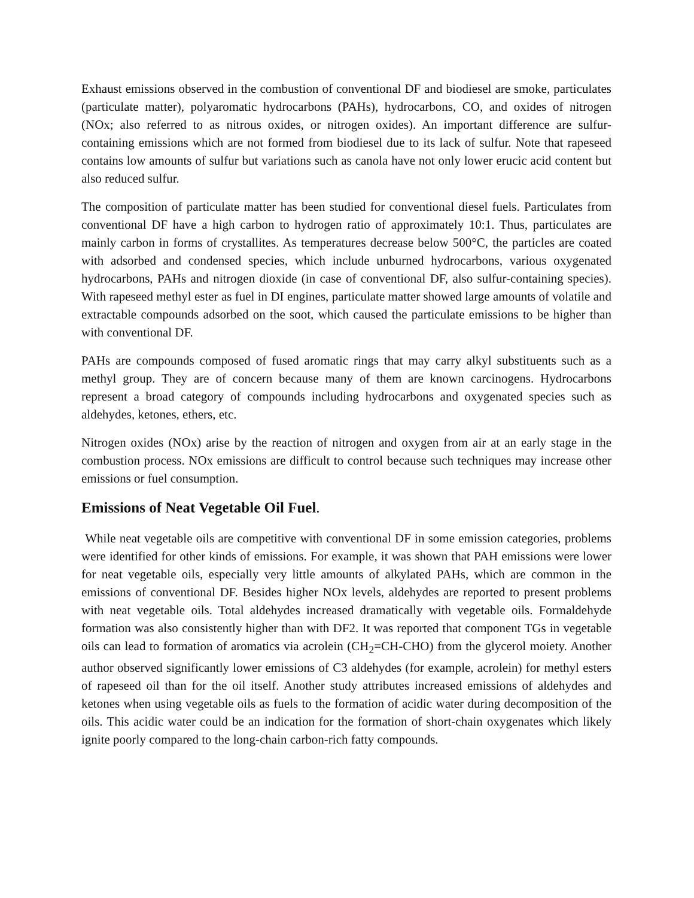Exhaust emissions observed in the combustion of conventional DF and biodiesel are smoke, particulates (particulate matter), polyaromatic hydrocarbons (PAHs), hydrocarbons, CO, and oxides of nitrogen (NOx; also referred to as nitrous oxides, or nitrogen oxides). An important difference are sulfur-containing emissions which are not formed from biodiesel due to its lack of sulfur. Note that rapeseed contains low amounts of sulfur but variations such as canola have not only lower erucic acid content but also reduced sulfur.
The composition of particulate matter has been studied for conventional diesel fuels. Particulates from conventional DF have a high carbon to hydrogen ratio of approximately 10:1. Thus, particulates are mainly carbon in forms of crystallites. As temperatures decrease below 500°C, the particles are coated with adsorbed and condensed species, which include unburned hydrocarbons, various oxygenated hydrocarbons, PAHs and nitrogen dioxide (in case of conventional DF, also sulfur-containing species). With rapeseed methyl ester as fuel in DI engines, particulate matter showed large amounts of volatile and extractable compounds adsorbed on the soot, which caused the particulate emissions to be higher than with conventional DF.
PAHs are compounds composed of fused aromatic rings that may carry alkyl substituents such as a methyl group. They are of concern because many of them are known carcinogens. Hydrocarbons represent a broad category of compounds including hydrocarbons and oxygenated species such as aldehydes, ketones, ethers, etc.
Nitrogen oxides (NOx) arise by the reaction of nitrogen and oxygen from air at an early stage in the combustion process. NOx emissions are difficult to control because such techniques may increase other emissions or fuel consumption.
Emissions of Neat Vegetable Oil Fuel.
While neat vegetable oils are competitive with conventional DF in some emission categories, problems were identified for other kinds of emissions. For example, it was shown that PAH emissions were lower for neat vegetable oils, especially very little amounts of alkylated PAHs, which are common in the emissions of conventional DF. Besides higher NOx levels, aldehydes are reported to present problems with neat vegetable oils. Total aldehydes increased dramatically with vegetable oils. Formaldehyde formation was also consistently higher than with DF2. It was reported that component TGs in vegetable oils can lead to formation of aromatics via acrolein (CH<sub>2</sub>=CH-CHO) from the glycerol moiety. Another author observed significantly lower emissions of C3 aldehydes (for example, acrolein) for methyl esters of rapeseed oil than for the oil itself. Another study attributes increased emissions of aldehydes and ketones when using vegetable oils as fuels to the formation of acidic water during decomposition of the oils. This acidic water could be an indication for the formation of short-chain oxygenates which likely ignite poorly compared to the long-chain carbon-rich fatty compounds.